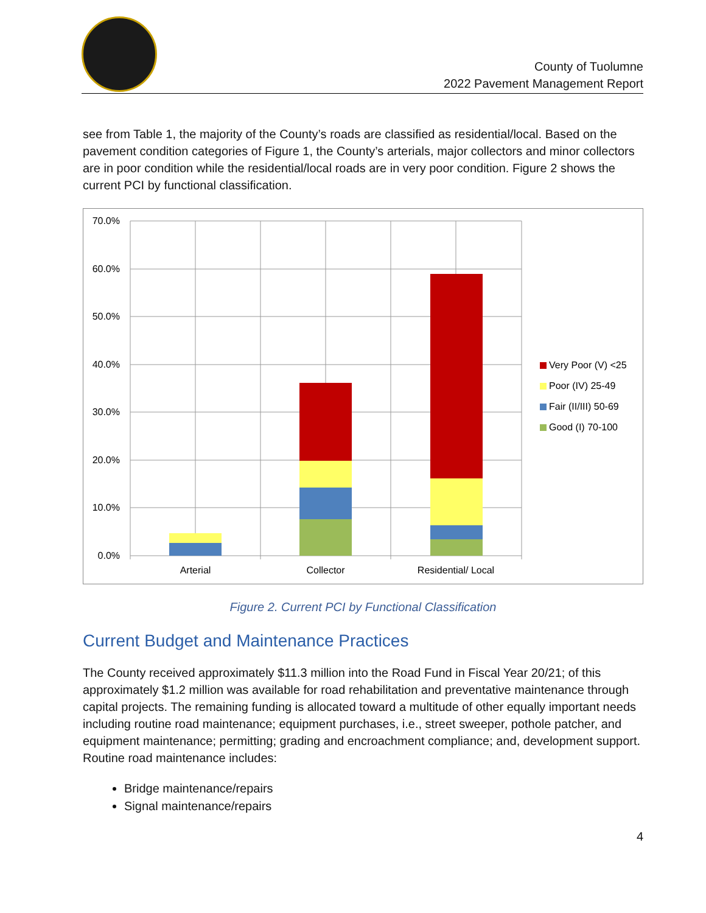County of Tuolumne
2022 Pavement Management Report
see from Table 1, the majority of the County’s roads are classified as residential/local. Based on the pavement condition categories of Figure 1, the County’s arterials, major collectors and minor collectors are in poor condition while the residential/local roads are in very poor condition. Figure 2 shows the current PCI by functional classification.
70.0%
60.0%
50.0%
40.0%
30.0%
20.0%
10.0%
0.0%
Arterial
Collector
Residential/ Local
Very Poor (V) <25
Poor (IV) 25-49
Fair (II/III) 50-69
Good (I) 70-100
Figure 2. Current PCI by Functional Classification
Current Budget and Maintenance Practices
The County received approximately $11.3 million into the Road Fund in Fiscal Year 20/21; of this approximately $1.2 million was available for road rehabilitation and preventative maintenance through capital projects. The remaining funding is allocated toward a multitude of other equally important needs including routine road maintenance; equipment purchases, i.e., street sweeper, pothole patcher, and equipment maintenance; permitting; grading and encroachment compliance; and, development support. Routine road maintenance includes:
Bridge maintenance/repairs
Signal maintenance/repairs
4